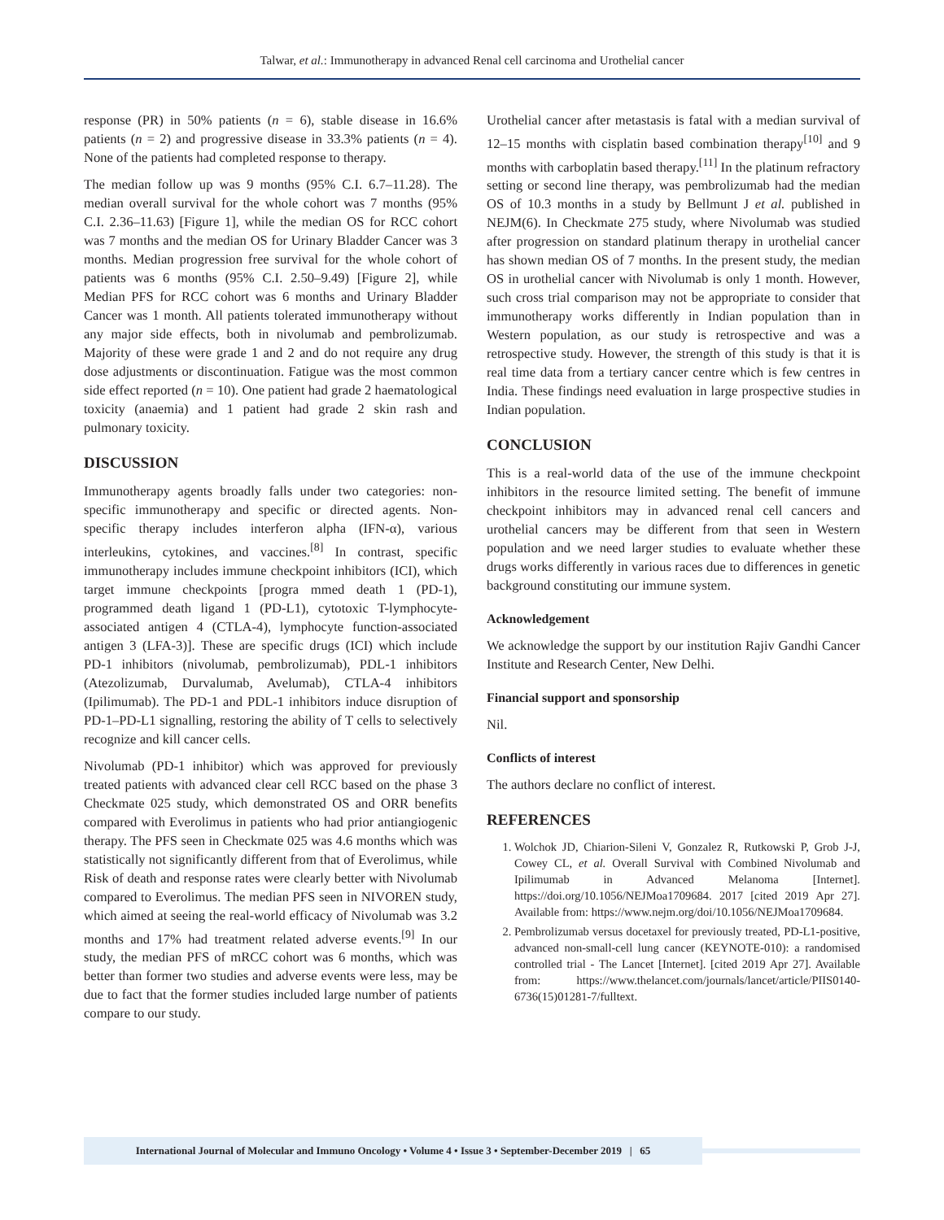Talwar, et al.: Immunotherapy in advanced Renal cell carcinoma and Urothelial cancer
response (PR) in 50% patients (n = 6), stable disease in 16.6% patients (n = 2) and progressive disease in 33.3% patients (n = 4). None of the patients had completed response to therapy.
The median follow up was 9 months (95% C.I. 6.7–11.28). The median overall survival for the whole cohort was 7 months (95% C.I. 2.36–11.63) [Figure 1], while the median OS for RCC cohort was 7 months and the median OS for Urinary Bladder Cancer was 3 months. Median progression free survival for the whole cohort of patients was 6 months (95% C.I. 2.50–9.49) [Figure 2], while Median PFS for RCC cohort was 6 months and Urinary Bladder Cancer was 1 month. All patients tolerated immunotherapy without any major side effects, both in nivolumab and pembrolizumab. Majority of these were grade 1 and 2 and do not require any drug dose adjustments or discontinuation. Fatigue was the most common side effect reported (n = 10). One patient had grade 2 haematological toxicity (anaemia) and 1 patient had grade 2 skin rash and pulmonary toxicity.
DISCUSSION
Immunotherapy agents broadly falls under two categories: non-specific immunotherapy and specific or directed agents. Non-specific therapy includes interferon alpha (IFN-α), various interleukins, cytokines, and vaccines.<sup>[8]</sup> In contrast, specific immunotherapy includes immune checkpoint inhibitors (ICI), which target immune checkpoints [progra mmed death 1 (PD-1), programmed death ligand 1 (PD-L1), cytotoxic T-lymphocyte-associated antigen 4 (CTLA-4), lymphocyte function-associated antigen 3 (LFA-3)]. These are specific drugs (ICI) which include PD-1 inhibitors (nivolumab, pembrolizumab), PDL-1 inhibitors (Atezolizumab, Durvalumab, Avelumab), CTLA-4 inhibitors (Ipilimumab). The PD-1 and PDL-1 inhibitors induce disruption of PD-1–PD-L1 signalling, restoring the ability of T cells to selectively recognize and kill cancer cells.
Nivolumab (PD-1 inhibitor) which was approved for previously treated patients with advanced clear cell RCC based on the phase 3 Checkmate 025 study, which demonstrated OS and ORR benefits compared with Everolimus in patients who had prior antiangiogenic therapy. The PFS seen in Checkmate 025 was 4.6 months which was statistically not significantly different from that of Everolimus, while Risk of death and response rates were clearly better with Nivolumab compared to Everolimus. The median PFS seen in NIVOREN study, which aimed at seeing the real-world efficacy of Nivolumab was 3.2 months and 17% had treatment related adverse events.<sup>[9]</sup> In our study, the median PFS of mRCC cohort was 6 months, which was better than former two studies and adverse events were less, may be due to fact that the former studies included large number of patients compare to our study.
Urothelial cancer after metastasis is fatal with a median survival of 12–15 months with cisplatin based combination therapy<sup>[10]</sup> and 9 months with carboplatin based therapy.<sup>[11]</sup> In the platinum refractory setting or second line therapy, was pembrolizumab had the median OS of 10.3 months in a study by Bellmunt J et al. published in NEJM(6). In Checkmate 275 study, where Nivolumab was studied after progression on standard platinum therapy in urothelial cancer has shown median OS of 7 months. In the present study, the median OS in urothelial cancer with Nivolumab is only 1 month. However, such cross trial comparison may not be appropriate to consider that immunotherapy works differently in Indian population than in Western population, as our study is retrospective and was a retrospective study. However, the strength of this study is that it is real time data from a tertiary cancer centre which is few centres in India. These findings need evaluation in large prospective studies in Indian population.
CONCLUSION
This is a real-world data of the use of the immune checkpoint inhibitors in the resource limited setting. The benefit of immune checkpoint inhibitors may in advanced renal cell cancers and urothelial cancers may be different from that seen in Western population and we need larger studies to evaluate whether these drugs works differently in various races due to differences in genetic background constituting our immune system.
Acknowledgement
We acknowledge the support by our institution Rajiv Gandhi Cancer Institute and Research Center, New Delhi.
Financial support and sponsorship
Nil.
Conflicts of interest
The authors declare no conflict of interest.
REFERENCES
1. Wolchok JD, Chiarion-Sileni V, Gonzalez R, Rutkowski P, Grob J-J, Cowey CL, et al. Overall Survival with Combined Nivolumab and Ipilimumab in Advanced Melanoma [Internet]. https://doi.org/10.1056/NEJMoa1709684. 2017 [cited 2019 Apr 27]. Available from: https://www.nejm.org/doi/10.1056/NEJMoa1709684.
2. Pembrolizumab versus docetaxel for previously treated, PD-L1-positive, advanced non-small-cell lung cancer (KEYNOTE-010): a randomised controlled trial - The Lancet [Internet]. [cited 2019 Apr 27]. Available from: https://www.thelancet.com/journals/lancet/article/PIIS0140-6736(15)01281-7/fulltext.
International Journal of Molecular and Immuno Oncology • Volume 4 • Issue 3 • September-December 2019 | 65